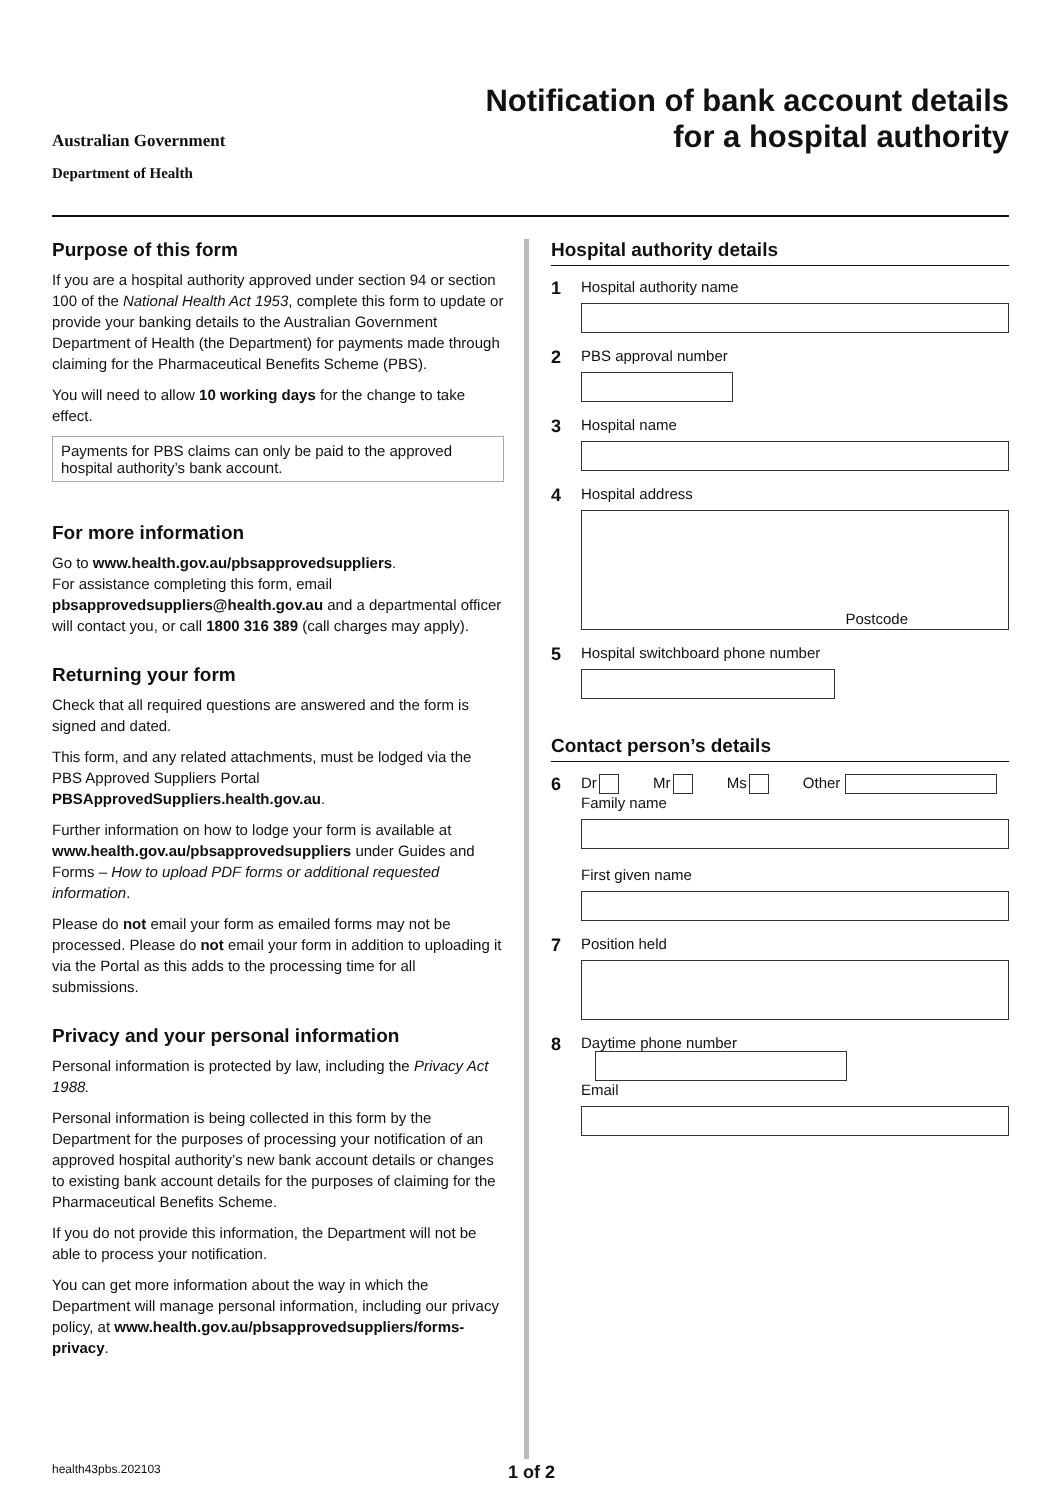Australian Government
Department of Health
Notification of bank account details
for a hospital authority
Purpose of this form
If you are a hospital authority approved under section 94 or section 100 of the National Health Act 1953, complete this form to update or provide your banking details to the Australian Government Department of Health (the Department) for payments made through claiming for the Pharmaceutical Benefits Scheme (PBS).
You will need to allow 10 working days for the change to take effect.
Payments for PBS claims can only be paid to the approved hospital authority’s bank account.
For more information
Go to www.health.gov.au/pbsapprovedsuppliers.
For assistance completing this form, email pbsapprovedsuppliers@health.gov.au and a departmental officer will contact you, or call 1800 316 389 (call charges may apply).
Returning your form
Check that all required questions are answered and the form is signed and dated.
This form, and any related attachments, must be lodged via the PBS Approved Suppliers Portal PBSApprovedSuppliers.health.gov.au.
Further information on how to lodge your form is available at www.health.gov.au/pbsapprovedsuppliers under Guides and Forms – How to upload PDF forms or additional requested information.
Please do not email your form as emailed forms may not be processed. Please do not email your form in addition to uploading it via the Portal as this adds to the processing time for all submissions.
Privacy and your personal information
Personal information is protected by law, including the Privacy Act 1988.
Personal information is being collected in this form by the Department for the purposes of processing your notification of an approved hospital authority’s new bank account details or changes to existing bank account details for the purposes of claiming for the Pharmaceutical Benefits Scheme.
If you do not provide this information, the Department will not be able to process your notification.
You can get more information about the way in which the Department will manage personal information, including our privacy policy, at www.health.gov.au/pbsapprovedsuppliers/forms-privacy.
Hospital authority details
1
Hospital authority name
2
PBS approval number
3
Hospital name
4
Hospital address
Postcode
5
Hospital switchboard phone number
Contact person’s details
6
Dr Mr Ms Other
Family name
First given name
7
Position held
8
Daytime phone number
Email
health43pbs.202103 1 of 2